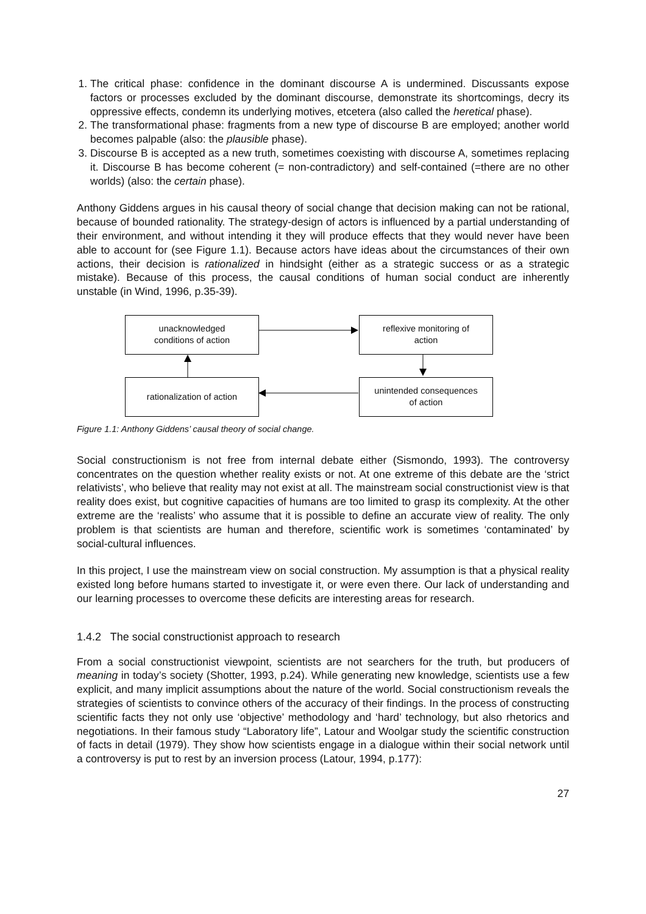1. The critical phase: confidence in the dominant discourse A is undermined. Discussants expose factors or processes excluded by the dominant discourse, demonstrate its shortcomings, decry its oppressive effects, condemn its underlying motives, etcetera (also called the heretical phase).
2. The transformational phase: fragments from a new type of discourse B are employed; another world becomes palpable (also: the plausible phase).
3. Discourse B is accepted as a new truth, sometimes coexisting with discourse A, sometimes replacing it. Discourse B has become coherent (= non-contradictory) and self-contained (=there are no other worlds) (also: the certain phase).
Anthony Giddens argues in his causal theory of social change that decision making can not be rational, because of bounded rationality. The strategy-design of actors is influenced by a partial understanding of their environment, and without intending it they will produce effects that they would never have been able to account for (see Figure 1.1). Because actors have ideas about the circumstances of their own actions, their decision is rationalized in hindsight (either as a strategic success or as a strategic mistake). Because of this process, the causal conditions of human social conduct are inherently unstable (in Wind, 1996, p.35-39).
unacknowledged
conditions of action
reflexive monitoring of
action
rationalization of action
unintended consequences
of action
Figure 1.1: Anthony Giddens’ causal theory of social change.
Social constructionism is not free from internal debate either (Sismondo, 1993). The controversy concentrates on the question whether reality exists or not. At one extreme of this debate are the ‘strict relativists’, who believe that reality may not exist at all. The mainstream social constructionist view is that reality does exist, but cognitive capacities of humans are too limited to grasp its complexity. At the other extreme are the ‘realists’ who assume that it is possible to define an accurate view of reality. The only problem is that scientists are human and therefore, scientific work is sometimes ‘contaminated’ by social-cultural influences.
In this project, I use the mainstream view on social construction. My assumption is that a physical reality existed long before humans started to investigate it, or were even there. Our lack of understanding and our learning processes to overcome these deficits are interesting areas for research.
1.4.2 The social constructionist approach to research
From a social constructionist viewpoint, scientists are not searchers for the truth, but producers of meaning in today’s society (Shotter, 1993, p.24). While generating new knowledge, scientists use a few explicit, and many implicit assumptions about the nature of the world. Social constructionism reveals the strategies of scientists to convince others of the accuracy of their findings. In the process of constructing scientific facts they not only use ‘objective’ methodology and ‘hard’ technology, but also rhetorics and negotiations. In their famous study “Laboratory life”, Latour and Woolgar study the scientific construction of facts in detail (1979). They show how scientists engage in a dialogue within their social network until a controversy is put to rest by an inversion process (Latour, 1994, p.177):
27